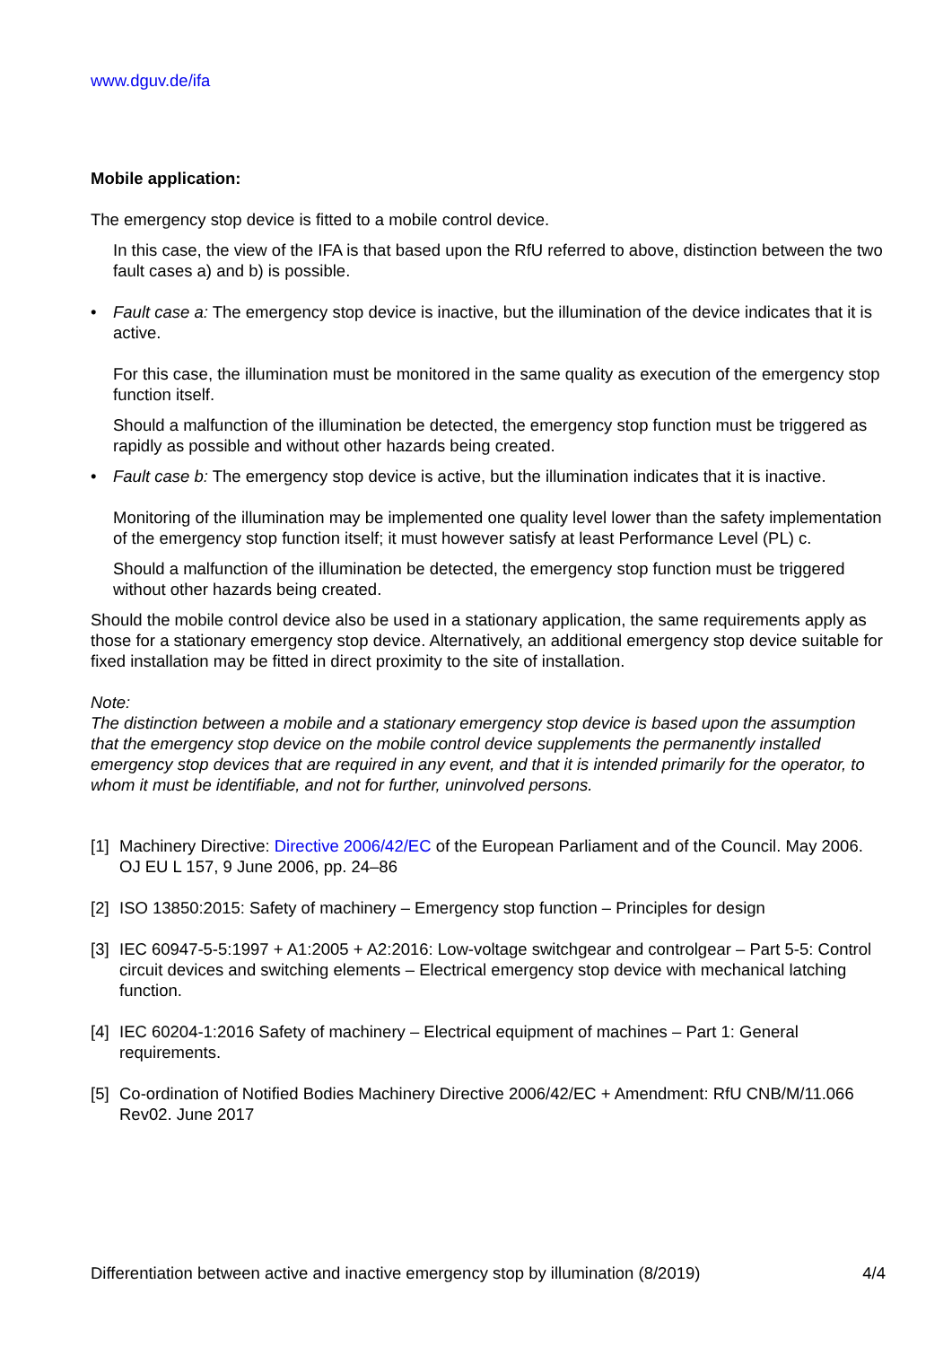www.dguv.de/ifa
Mobile application:
The emergency stop device is fitted to a mobile control device.
In this case, the view of the IFA is that based upon the RfU referred to above, distinction between the two fault cases a) and b) is possible.
• Fault case a: The emergency stop device is inactive, but the illumination of the device indicates that it is active.
For this case, the illumination must be monitored in the same quality as execution of the emergency stop function itself.
Should a malfunction of the illumination be detected, the emergency stop function must be triggered as rapidly as possible and without other hazards being created.
• Fault case b: The emergency stop device is active, but the illumination indicates that it is inactive.
Monitoring of the illumination may be implemented one quality level lower than the safety implementation of the emergency stop function itself; it must however satisfy at least Performance Level (PL) c.
Should a malfunction of the illumination be detected, the emergency stop function must be triggered without other hazards being created.
Should the mobile control device also be used in a stationary application, the same requirements apply as those for a stationary emergency stop device. Alternatively, an additional emergency stop device suitable for fixed installation may be fitted in direct proximity to the site of installation.
Note:
The distinction between a mobile and a stationary emergency stop device is based upon the assumption that the emergency stop device on the mobile control device supplements the permanently installed emergency stop devices that are required in any event, and that it is intended primarily for the operator, to whom it must be identifiable, and not for further, uninvolved persons.
[1] Machinery Directive: Directive 2006/42/EC of the European Parliament and of the Council. May 2006. OJ EU L 157, 9 June 2006, pp. 24–86
[2] ISO 13850:2015: Safety of machinery – Emergency stop function – Principles for design
[3] IEC 60947-5-5:1997 + A1:2005 + A2:2016: Low-voltage switchgear and controlgear – Part 5-5: Control circuit devices and switching elements – Electrical emergency stop device with mechanical latching function.
[4] IEC 60204-1:2016 Safety of machinery – Electrical equipment of machines – Part 1: General requirements.
[5] Co-ordination of Notified Bodies Machinery Directive 2006/42/EC + Amendment: RfU CNB/M/11.066 Rev02. June 2017
Differentiation between active and inactive emergency stop by illumination (8/2019) 4/4